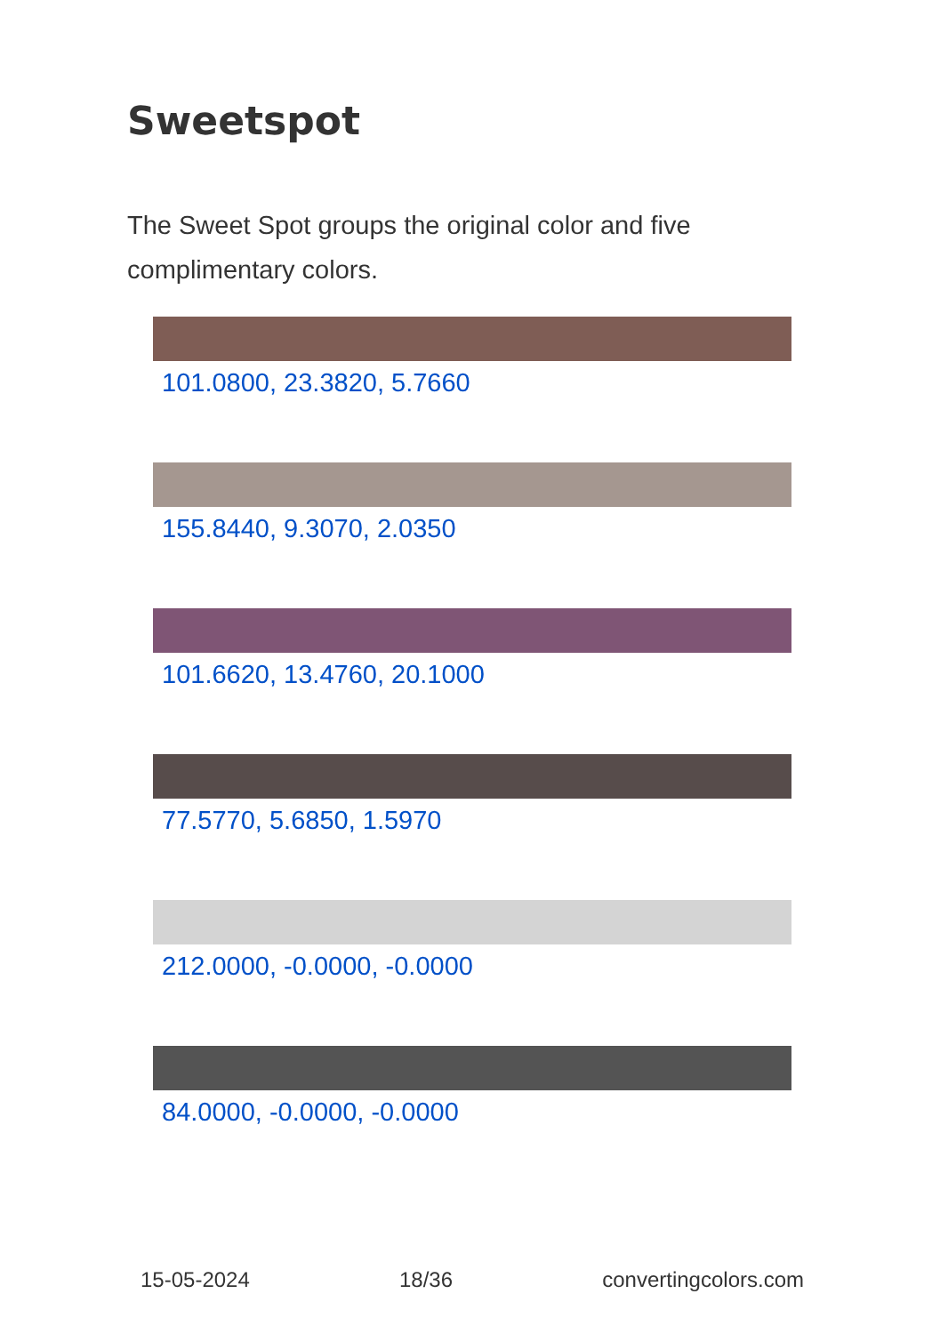Sweetspot
The Sweet Spot groups the original color and five complimentary colors.
101.0800, 23.3820, 5.7660
155.8440, 9.3070, 2.0350
101.6620, 13.4760, 20.1000
77.5770, 5.6850, 1.5970
212.0000, -0.0000, -0.0000
84.0000, -0.0000, -0.0000
15-05-2024 18/36 convertingcolors.com